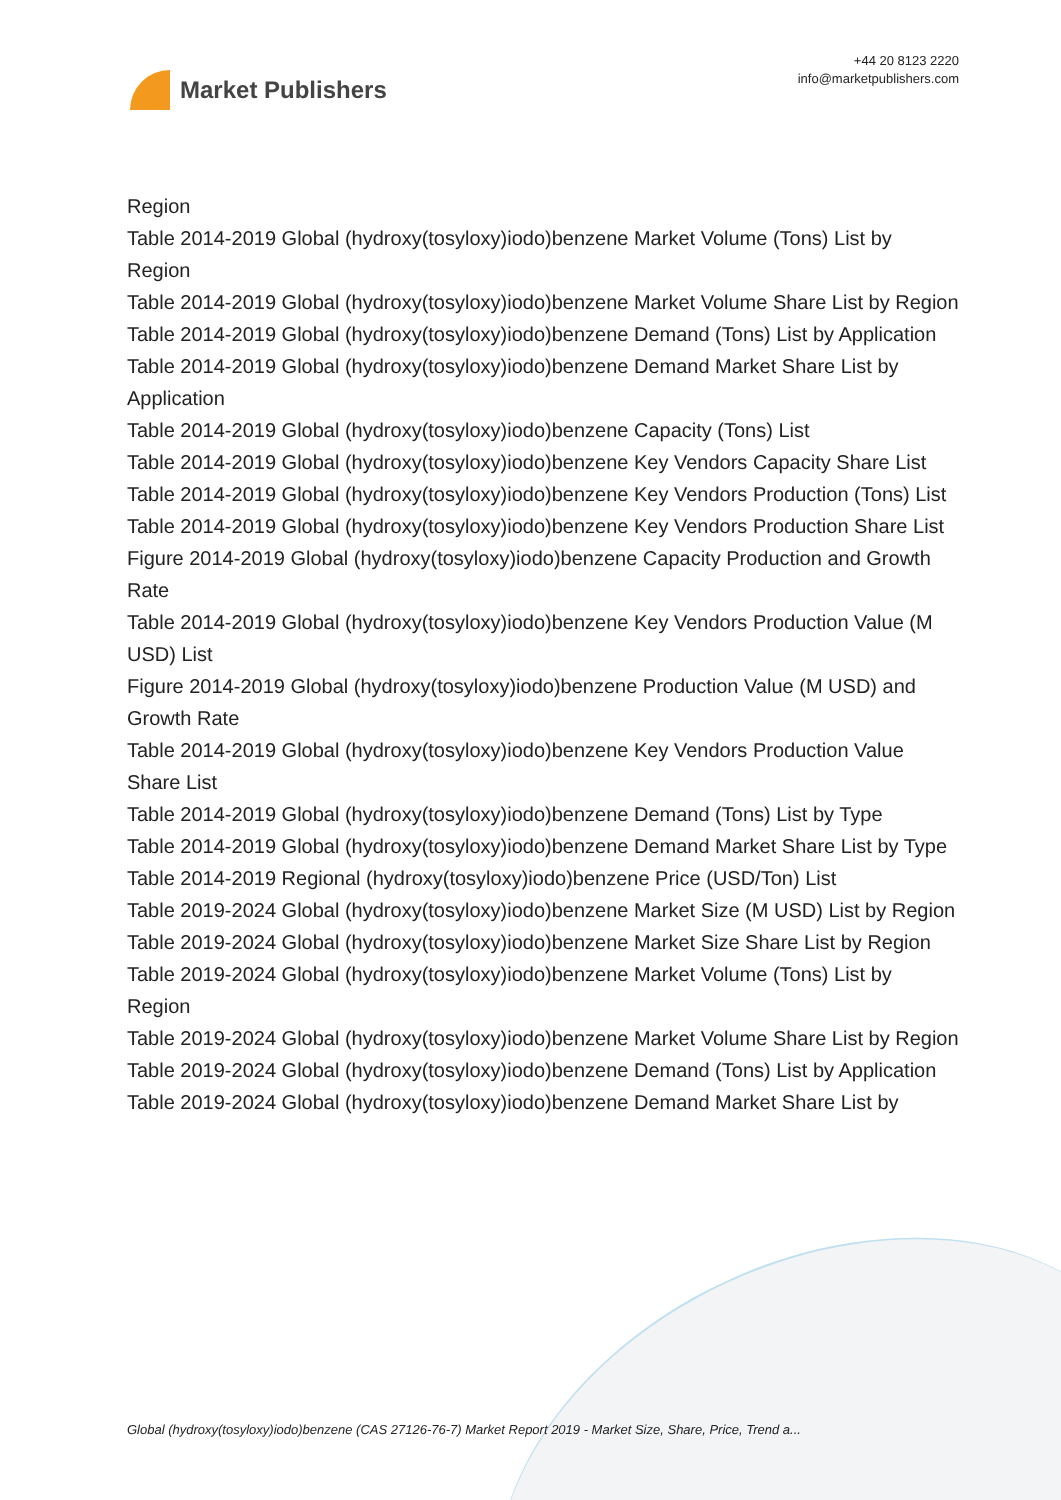Market Publishers
+44 20 8123 2220
info@marketpublishers.com
Region
Table 2014-2019 Global (hydroxy(tosyloxy)iodo)benzene Market Volume (Tons) List by Region
Table 2014-2019 Global (hydroxy(tosyloxy)iodo)benzene Market Volume Share List by Region
Table 2014-2019 Global (hydroxy(tosyloxy)iodo)benzene Demand (Tons) List by Application
Table 2014-2019 Global (hydroxy(tosyloxy)iodo)benzene Demand Market Share List by Application
Table 2014-2019 Global (hydroxy(tosyloxy)iodo)benzene Capacity (Tons) List
Table 2014-2019 Global (hydroxy(tosyloxy)iodo)benzene Key Vendors Capacity Share List
Table 2014-2019 Global (hydroxy(tosyloxy)iodo)benzene Key Vendors Production (Tons) List
Table 2014-2019 Global (hydroxy(tosyloxy)iodo)benzene Key Vendors Production Share List
Figure 2014-2019 Global (hydroxy(tosyloxy)iodo)benzene Capacity Production and Growth Rate
Table 2014-2019 Global (hydroxy(tosyloxy)iodo)benzene Key Vendors Production Value (M USD) List
Figure 2014-2019 Global (hydroxy(tosyloxy)iodo)benzene Production Value (M USD) and Growth Rate
Table 2014-2019 Global (hydroxy(tosyloxy)iodo)benzene Key Vendors Production Value Share List
Table 2014-2019 Global (hydroxy(tosyloxy)iodo)benzene Demand (Tons) List by Type
Table 2014-2019 Global (hydroxy(tosyloxy)iodo)benzene Demand Market Share List by Type
Table 2014-2019 Regional (hydroxy(tosyloxy)iodo)benzene Price (USD/Ton) List
Table 2019-2024 Global (hydroxy(tosyloxy)iodo)benzene Market Size (M USD) List by Region
Table 2019-2024 Global (hydroxy(tosyloxy)iodo)benzene Market Size Share List by Region
Table 2019-2024 Global (hydroxy(tosyloxy)iodo)benzene Market Volume (Tons) List by Region
Table 2019-2024 Global (hydroxy(tosyloxy)iodo)benzene Market Volume Share List by Region
Table 2019-2024 Global (hydroxy(tosyloxy)iodo)benzene Demand (Tons) List by Application
Table 2019-2024 Global (hydroxy(tosyloxy)iodo)benzene Demand Market Share List by
Global (hydroxy(tosyloxy)iodo)benzene (CAS 27126-76-7) Market Report 2019 - Market Size, Share, Price, Trend a...